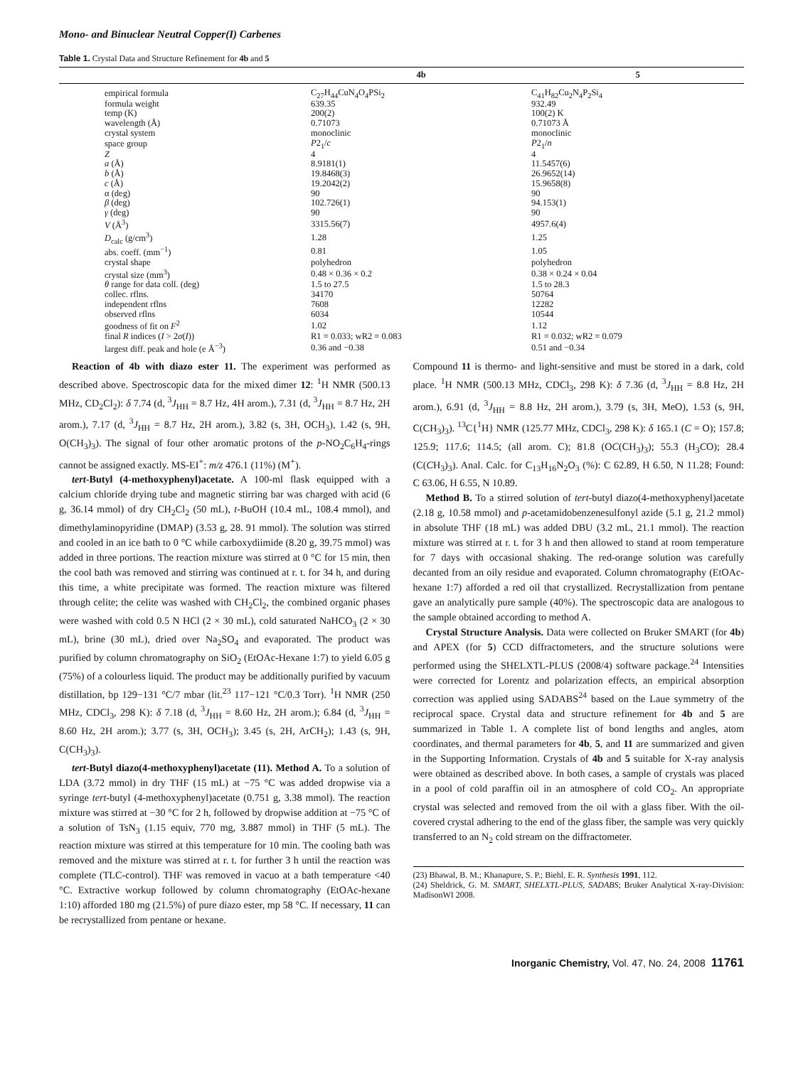Mono- and Binuclear Neutral Copper(I) Carbenes
Table 1. Crystal Data and Structure Refinement for 4b and 5
| | 4b | 5 |
| --- | --- | --- |
| empirical formula | C<sub>27</sub>H<sub>44</sub>CuN<sub>4</sub>O<sub>4</sub>PSi<sub>2</sub> | C<sub>41</sub>H<sub>82</sub>Cu<sub>2</sub>N<sub>4</sub>P<sub>2</sub>Si<sub>4</sub> |
| formula weight | 639.35 | 932.49 |
| temp (K) | 200(2) | 100(2) K |
| wavelength (Å) | 0.71073 | 0.71073 Å |
| crystal system | monoclinic | monoclinic |
| space group | P 2<sub>1</sub>/ c | P 2<sub>1</sub>/ n |
| Z | 4 | 4 |
| a (Å) | 8.9181(1) | 11.5457(6) |
| b (Å) | 19.8468(3) | 26.9652(14) |
| c (Å) | 19.2042(2) | 15.9658(8) |
| α (deg) | 90 | 90 |
| β (deg) | 102.726(1) | 94.153(1) |
| γ (deg) | 90 | 90 |
| V (Å<sup>3</sup>) | 3315.56(7) | 4957.6(4) |
| D<sub>calc</sub> (g/cm<sup>3</sup>) | 1.28 | 1.25 |
| abs. coeff. (mm<sup>−1</sup>) | 0.81 | 1.05 |
| crystal shape | polyhedron | polyhedron |
| crystal size (mm<sup>3</sup>) | 0.48 × 0.36 × 0.2 | 0.38 × 0.24 × 0.04 |
| θ range for data coll. (deg) | 1.5 to 27.5 | 1.5 to 28.3 |
| collec. rflns. | 34170 | 50764 |
| independent rflns | 7608 | 12282 |
| observed rflns | 6034 | 10544 |
| goodness of fit on F<sup>2</sup> | 1.02 | 1.12 |
| final R indices ( I > 2 σ ( I )) | R1 = 0.033; wR2 = 0.083 | R1 = 0.032; wR2 = 0.079 |
| largest diff. peak and hole (e Å<sup>−3</sup>) | 0.36 and −0.38 | 0.51 and −0.34 |
Reaction of 4b with diazo ester 11. The experiment was performed as described above. Spectroscopic data for the mixed dimer 12: <sup>1</sup>H NMR (500.13 MHz, CD<sub>2</sub>Cl<sub>2</sub>): δ 7.74 (d, <sup>3</sup>J<sub>HH</sub> = 8.7 Hz, 4H arom.), 7.31 (d, <sup>3</sup>J<sub>HH</sub> = 8.7 Hz, 2H arom.), 7.17 (d, <sup>3</sup>J<sub>HH</sub> = 8.7 Hz, 2H arom.), 3.82 (s, 3H, OCH<sub>3</sub>), 1.42 (s, 9H, O(CH<sub>3</sub>)<sub>3</sub>). The signal of four other aromatic protons of the p-NO<sub>2</sub>C<sub>6</sub>H<sub>4</sub>-rings cannot be assigned exactly. MS-EI<sup>+</sup>: m/z 476.1 (11%) (M<sup>+</sup>).
tert-Butyl (4-methoxyphenyl)acetate. A 100-ml flask equipped with a calcium chloride drying tube and magnetic stirring bar was charged with acid (6 g, 36.14 mmol) of dry CH<sub>2</sub>Cl<sub>2</sub> (50 mL), t-BuOH (10.4 mL, 108.4 mmol), and dimethylaminopyridine (DMAP) (3.53 g, 28. 91 mmol). The solution was stirred and cooled in an ice bath to 0 °C while carboxydiimide (8.20 g, 39.75 mmol) was added in three portions. The reaction mixture was stirred at 0 °C for 15 min, then the cool bath was removed and stirring was continued at r. t. for 34 h, and during this time, a white precipitate was formed. The reaction mixture was filtered through celite; the celite was washed with CH<sub>2</sub>Cl<sub>2</sub>, the combined organic phases were washed with cold 0.5 N HCl (2 × 30 mL), cold saturated NaHCO<sub>3</sub> (2 × 30 mL), brine (30 mL), dried over Na<sub>2</sub>SO<sub>4</sub> and evaporated. The product was purified by column chromatography on SiO<sub>2</sub> (EtOAc-Hexane 1:7) to yield 6.05 g (75%) of a colourless liquid. The product may be additionally purified by vacuum distillation, bp 129−131 °C/7 mbar (lit.<sup>23</sup> 117−121 °C/0.3 Torr). <sup>1</sup>H NMR (250 MHz, CDCl<sub>3</sub>, 298 K): δ 7.18 (d, <sup>3</sup>J<sub>HH</sub> = 8.60 Hz, 2H arom.); 6.84 (d, <sup>3</sup>J<sub>HH</sub> = 8.60 Hz, 2H arom.); 3.77 (s, 3H, OCH<sub>3</sub>); 3.45 (s, 2H, ArCH<sub>2</sub>); 1.43 (s, 9H, C(CH<sub>3</sub>)<sub>3</sub>).
tert-Butyl diazo(4-methoxyphenyl)acetate (11). Method A. To a solution of LDA (3.72 mmol) in dry THF (15 mL) at −75 °C was added dropwise via a syringe tert-butyl (4-methoxyphenyl)acetate (0.751 g, 3.38 mmol). The reaction mixture was stirred at −30 °C for 2 h, followed by dropwise addition at −75 °C of a solution of TsN<sub>3</sub> (1.15 equiv, 770 mg, 3.887 mmol) in THF (5 mL). The reaction mixture was stirred at this temperature for 10 min. The cooling bath was removed and the mixture was stirred at r. t. for further 3 h until the reaction was complete (TLC-control). THF was removed in vacuo at a bath temperature <40 °C. Extractive workup followed by column chromatography (EtOAc-hexane 1:10) afforded 180 mg (21.5%) of pure diazo ester, mp 58 °C. If necessary, 11 can be recrystallized from pentane or hexane.
Compound 11 is thermo- and light-sensitive and must be stored in a dark, cold place. <sup>1</sup>H NMR (500.13 MHz, CDCl<sub>3</sub>, 298 K): δ 7.36 (d, <sup>3</sup>J<sub>HH</sub> = 8.8 Hz, 2H arom.), 6.91 (d, <sup>3</sup>J<sub>HH</sub> = 8.8 Hz, 2H arom.), 3.79 (s, 3H, MeO), 1.53 (s, 9H, C(CH<sub>3</sub>)<sub>3</sub>). <sup>13</sup>C{<sup>1</sup>H} NMR (125.77 MHz, CDCl<sub>3</sub>, 298 K): δ 165.1 (C = O); 157.8; 125.9; 117.6; 114.5; (all arom. C); 81.8 (OC(CH<sub>3</sub>)<sub>3</sub>); 55.3 (H<sub>3</sub>CO); 28.4 (C(CH<sub>3</sub>)<sub>3</sub>). Anal. Calc. for C<sub>13</sub>H<sub>16</sub>N<sub>2</sub>O<sub>3</sub> (%): C 62.89, H 6.50, N 11.28; Found: C 63.06, H 6.55, N 10.89.
Method B. To a stirred solution of tert-butyl diazo(4-methoxyphenyl)acetate (2.18 g, 10.58 mmol) and p-acetamidobenzenesulfonyl azide (5.1 g, 21.2 mmol) in absolute THF (18 mL) was added DBU (3.2 mL, 21.1 mmol). The reaction mixture was stirred at r. t. for 3 h and then allowed to stand at room temperature for 7 days with occasional shaking. The red-orange solution was carefully decanted from an oily residue and evaporated. Column chromatography (EtOAc-hexane 1:7) afforded a red oil that crystallized. Recrystallization from pentane gave an analytically pure sample (40%). The spectroscopic data are analogous to the sample obtained according to method A.
Crystal Structure Analysis. Data were collected on Bruker SMART (for 4b) and APEX (for 5) CCD diffractometers, and the structure solutions were performed using the SHELXTL-PLUS (2008/4) software package.<sup>24</sup> Intensities were corrected for Lorentz and polarization effects, an empirical absorption correction was applied using SADABS<sup>24</sup> based on the Laue symmetry of the reciprocal space. Crystal data and structure refinement for 4b and 5 are summarized in Table 1. A complete list of bond lengths and angles, atom coordinates, and thermal parameters for 4b, 5, and 11 are summarized and given in the Supporting Information. Crystals of 4b and 5 suitable for X-ray analysis were obtained as described above. In both cases, a sample of crystals was placed in a pool of cold paraffin oil in an atmosphere of cold CO<sub>2</sub>. An appropriate crystal was selected and removed from the oil with a glass fiber. With the oil-covered crystal adhering to the end of the glass fiber, the sample was very quickly transferred to an N<sub>2</sub> cold stream on the diffractometer.
(23) Bhawal, B. M.; Khanapure, S. P.; Biehl, E. R. Synthesis 1991, 112.
(24) Sheldrick, G. M. SMART, SHELXTL-PLUS, SADABS; Bruker Analytical X-ray-Division: MadisonWI 2008.
Inorganic Chemistry, Vol. 47, No. 24, 2008 11761